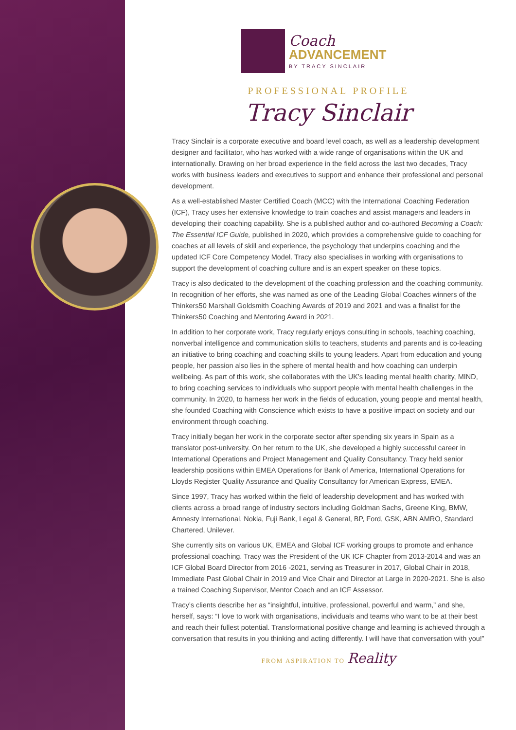Coach
ADVANCEMENT
BY TRACY SINCLAIR
PROFESSIONAL PROFILE
Tracy Sinclair
Tracy Sinclair is a corporate executive and board level coach, as well as a leadership development designer and facilitator, who has worked with a wide range of organisations within the UK and internationally. Drawing on her broad experience in the field across the last two decades, Tracy works with business leaders and executives to support and enhance their professional and personal development.
As a well-established Master Certified Coach (MCC) with the International Coaching Federation (ICF), Tracy uses her extensive knowledge to train coaches and assist managers and leaders in developing their coaching capability. She is a published author and co-authored Becoming a Coach: The Essential ICF Guide, published in 2020, which provides a comprehensive guide to coaching for coaches at all levels of skill and experience, the psychology that underpins coaching and the updated ICF Core Competency Model. Tracy also specialises in working with organisations to support the development of coaching culture and is an expert speaker on these topics.
Tracy is also dedicated to the development of the coaching profession and the coaching community. In recognition of her efforts, she was named as one of the Leading Global Coaches winners of the Thinkers50 Marshall Goldsmith Coaching Awards of 2019 and 2021 and was a finalist for the Thinkers50 Coaching and Mentoring Award in 2021.
In addition to her corporate work, Tracy regularly enjoys consulting in schools, teaching coaching, nonverbal intelligence and communication skills to teachers, students and parents and is co-leading an initiative to bring coaching and coaching skills to young leaders. Apart from education and young people, her passion also lies in the sphere of mental health and how coaching can underpin wellbeing. As part of this work, she collaborates with the UK’s leading mental health charity, MIND, to bring coaching services to individuals who support people with mental health challenges in the community. In 2020, to harness her work in the fields of education, young people and mental health, she founded Coaching with Conscience which exists to have a positive impact on society and our environment through coaching.
Tracy initially began her work in the corporate sector after spending six years in Spain as a translator post-university. On her return to the UK, she developed a highly successful career in International Operations and Project Management and Quality Consultancy. Tracy held senior leadership positions within EMEA Operations for Bank of America, International Operations for Lloyds Register Quality Assurance and Quality Consultancy for American Express, EMEA.
Since 1997, Tracy has worked within the field of leadership development and has worked with clients across a broad range of industry sectors including Goldman Sachs, Greene King, BMW, Amnesty International, Nokia, Fuji Bank, Legal & General, BP, Ford, GSK, ABN AMRO, Standard Chartered, Unilever.
She currently sits on various UK, EMEA and Global ICF working groups to promote and enhance professional coaching. Tracy was the President of the UK ICF Chapter from 2013-2014 and was an ICF Global Board Director from 2016 -2021, serving as Treasurer in 2017, Global Chair in 2018, Immediate Past Global Chair in 2019 and Vice Chair and Director at Large in 2020-2021. She is also a trained Coaching Supervisor, Mentor Coach and an ICF Assessor.
Tracy’s clients describe her as “insightful, intuitive, professional, powerful and warm,” and she, herself, says: “I love to work with organisations, individuals and teams who want to be at their best and reach their fullest potential. Transformational positive change and learning is achieved through a conversation that results in you thinking and acting differently. I will have that conversation with you!”
FROM ASPIRATION TO Reality